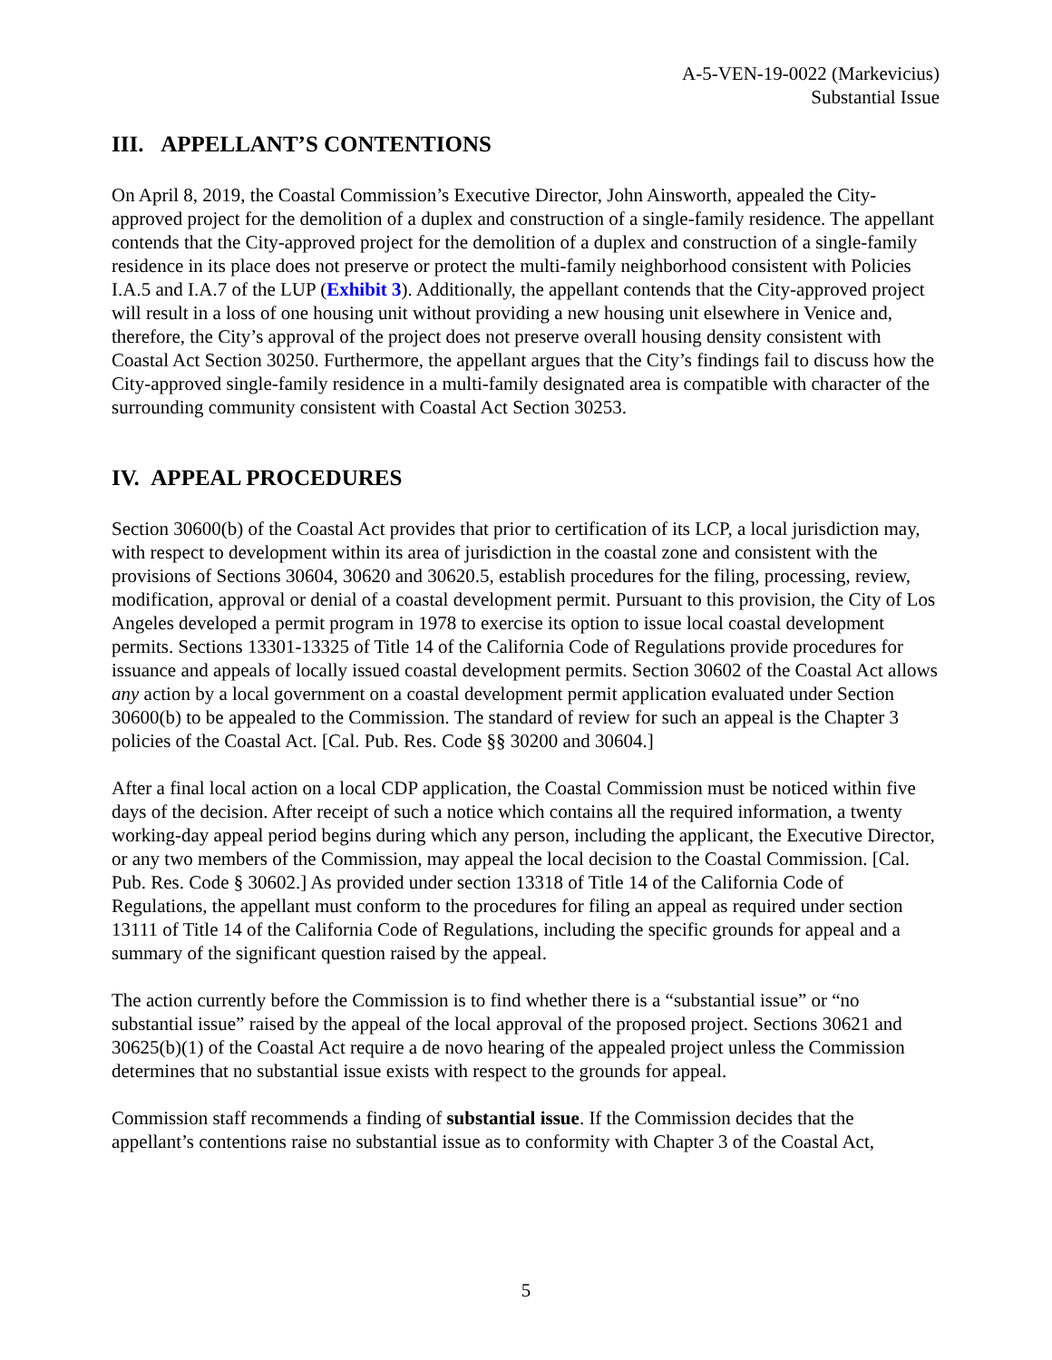A-5-VEN-19-0022 (Markevicius)
Substantial Issue
III. APPELLANT’S CONTENTIONS
On April 8, 2019, the Coastal Commission’s Executive Director, John Ainsworth, appealed the City-approved project for the demolition of a duplex and construction of a single-family residence. The appellant contends that the City-approved project for the demolition of a duplex and construction of a single-family residence in its place does not preserve or protect the multi-family neighborhood consistent with Policies I.A.5 and I.A.7 of the LUP (Exhibit 3). Additionally, the appellant contends that the City-approved project will result in a loss of one housing unit without providing a new housing unit elsewhere in Venice and, therefore, the City’s approval of the project does not preserve overall housing density consistent with Coastal Act Section 30250. Furthermore, the appellant argues that the City’s findings fail to discuss how the City-approved single-family residence in a multi-family designated area is compatible with character of the surrounding community consistent with Coastal Act Section 30253.
IV. APPEAL PROCEDURES
Section 30600(b) of the Coastal Act provides that prior to certification of its LCP, a local jurisdiction may, with respect to development within its area of jurisdiction in the coastal zone and consistent with the provisions of Sections 30604, 30620 and 30620.5, establish procedures for the filing, processing, review, modification, approval or denial of a coastal development permit. Pursuant to this provision, the City of Los Angeles developed a permit program in 1978 to exercise its option to issue local coastal development permits. Sections 13301-13325 of Title 14 of the California Code of Regulations provide procedures for issuance and appeals of locally issued coastal development permits. Section 30602 of the Coastal Act allows any action by a local government on a coastal development permit application evaluated under Section 30600(b) to be appealed to the Commission. The standard of review for such an appeal is the Chapter 3 policies of the Coastal Act. [Cal. Pub. Res. Code §§ 30200 and 30604.]
After a final local action on a local CDP application, the Coastal Commission must be noticed within five days of the decision. After receipt of such a notice which contains all the required information, a twenty working-day appeal period begins during which any person, including the applicant, the Executive Director, or any two members of the Commission, may appeal the local decision to the Coastal Commission. [Cal. Pub. Res. Code § 30602.] As provided under section 13318 of Title 14 of the California Code of Regulations, the appellant must conform to the procedures for filing an appeal as required under section 13111 of Title 14 of the California Code of Regulations, including the specific grounds for appeal and a summary of the significant question raised by the appeal.
The action currently before the Commission is to find whether there is a “substantial issue” or “no substantial issue” raised by the appeal of the local approval of the proposed project. Sections 30621 and 30625(b)(1) of the Coastal Act require a de novo hearing of the appealed project unless the Commission determines that no substantial issue exists with respect to the grounds for appeal.
Commission staff recommends a finding of substantial issue. If the Commission decides that the appellant’s contentions raise no substantial issue as to conformity with Chapter 3 of the Coastal Act,
5